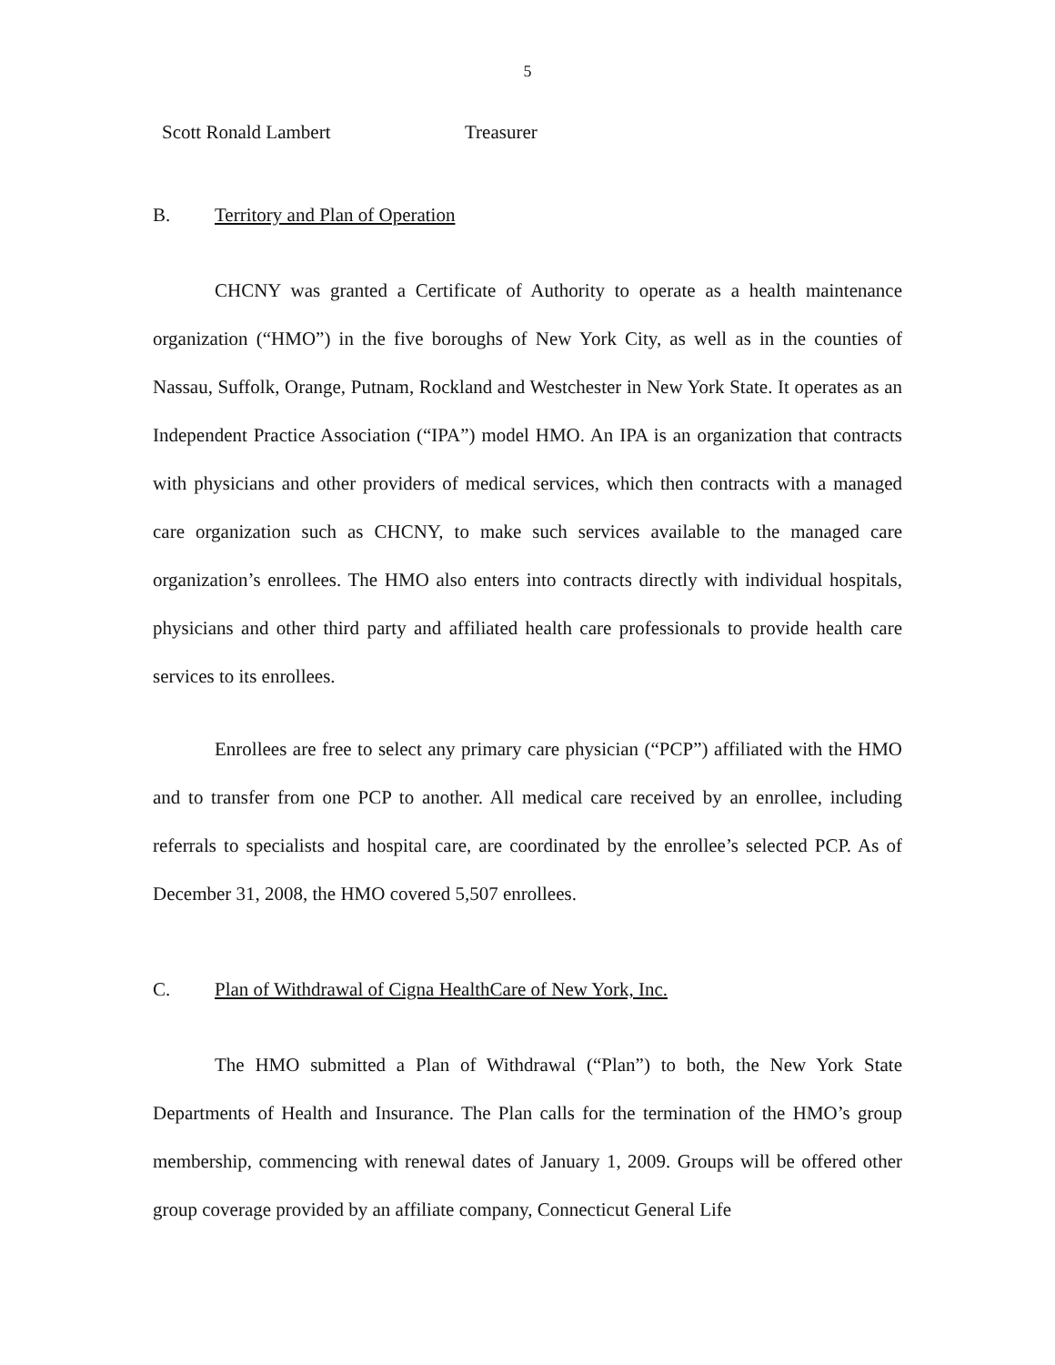5
Scott Ronald Lambert Treasurer
B. Territory and Plan of Operation
CHCNY was granted a Certificate of Authority to operate as a health maintenance organization (“HMO”) in the five boroughs of New York City, as well as in the counties of Nassau, Suffolk, Orange, Putnam, Rockland and Westchester in New York State. It operates as an Independent Practice Association (“IPA”) model HMO. An IPA is an organization that contracts with physicians and other providers of medical services, which then contracts with a managed care organization such as CHCNY, to make such services available to the managed care organization’s enrollees. The HMO also enters into contracts directly with individual hospitals, physicians and other third party and affiliated health care professionals to provide health care services to its enrollees.
Enrollees are free to select any primary care physician (“PCP”) affiliated with the HMO and to transfer from one PCP to another. All medical care received by an enrollee, including referrals to specialists and hospital care, are coordinated by the enrollee’s selected PCP. As of December 31, 2008, the HMO covered 5,507 enrollees.
C. Plan of Withdrawal of Cigna HealthCare of New York, Inc.
The HMO submitted a Plan of Withdrawal (“Plan”) to both, the New York State Departments of Health and Insurance. The Plan calls for the termination of the HMO’s group membership, commencing with renewal dates of January 1, 2009. Groups will be offered other group coverage provided by an affiliate company, Connecticut General Life